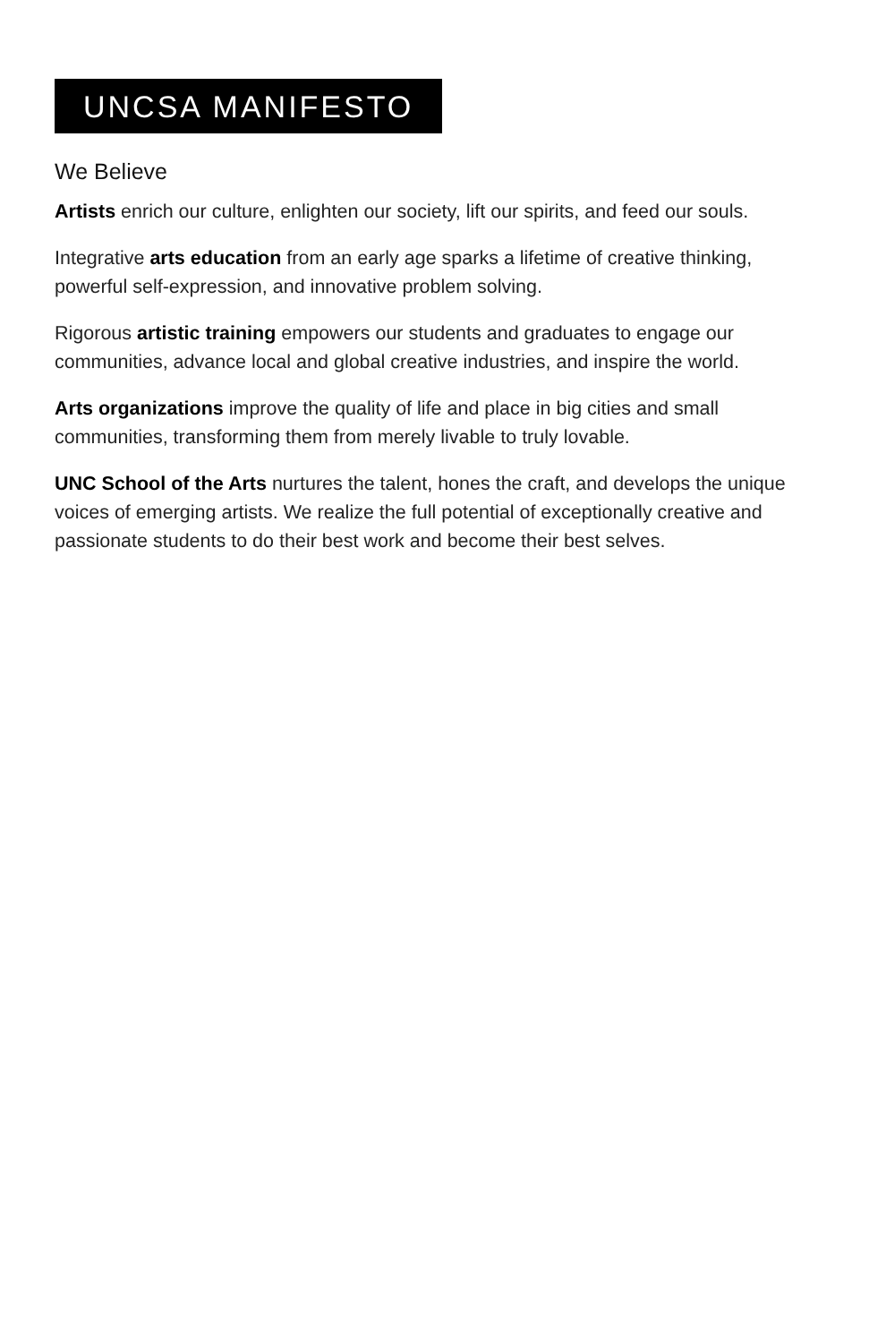UNCSA MANIFESTO
We Believe
Artists enrich our culture, enlighten our society, lift our spirits, and feed our souls.
Integrative arts education from an early age sparks a lifetime of creative thinking, powerful self-expression, and innovative problem solving.
Rigorous artistic training empowers our students and graduates to engage our communities, advance local and global creative industries, and inspire the world.
Arts organizations improve the quality of life and place in big cities and small communities, transforming them from merely livable to truly lovable.
UNC School of the Arts nurtures the talent, hones the craft, and develops the unique voices of emerging artists. We realize the full potential of exceptionally creative and passionate students to do their best work and become their best selves.